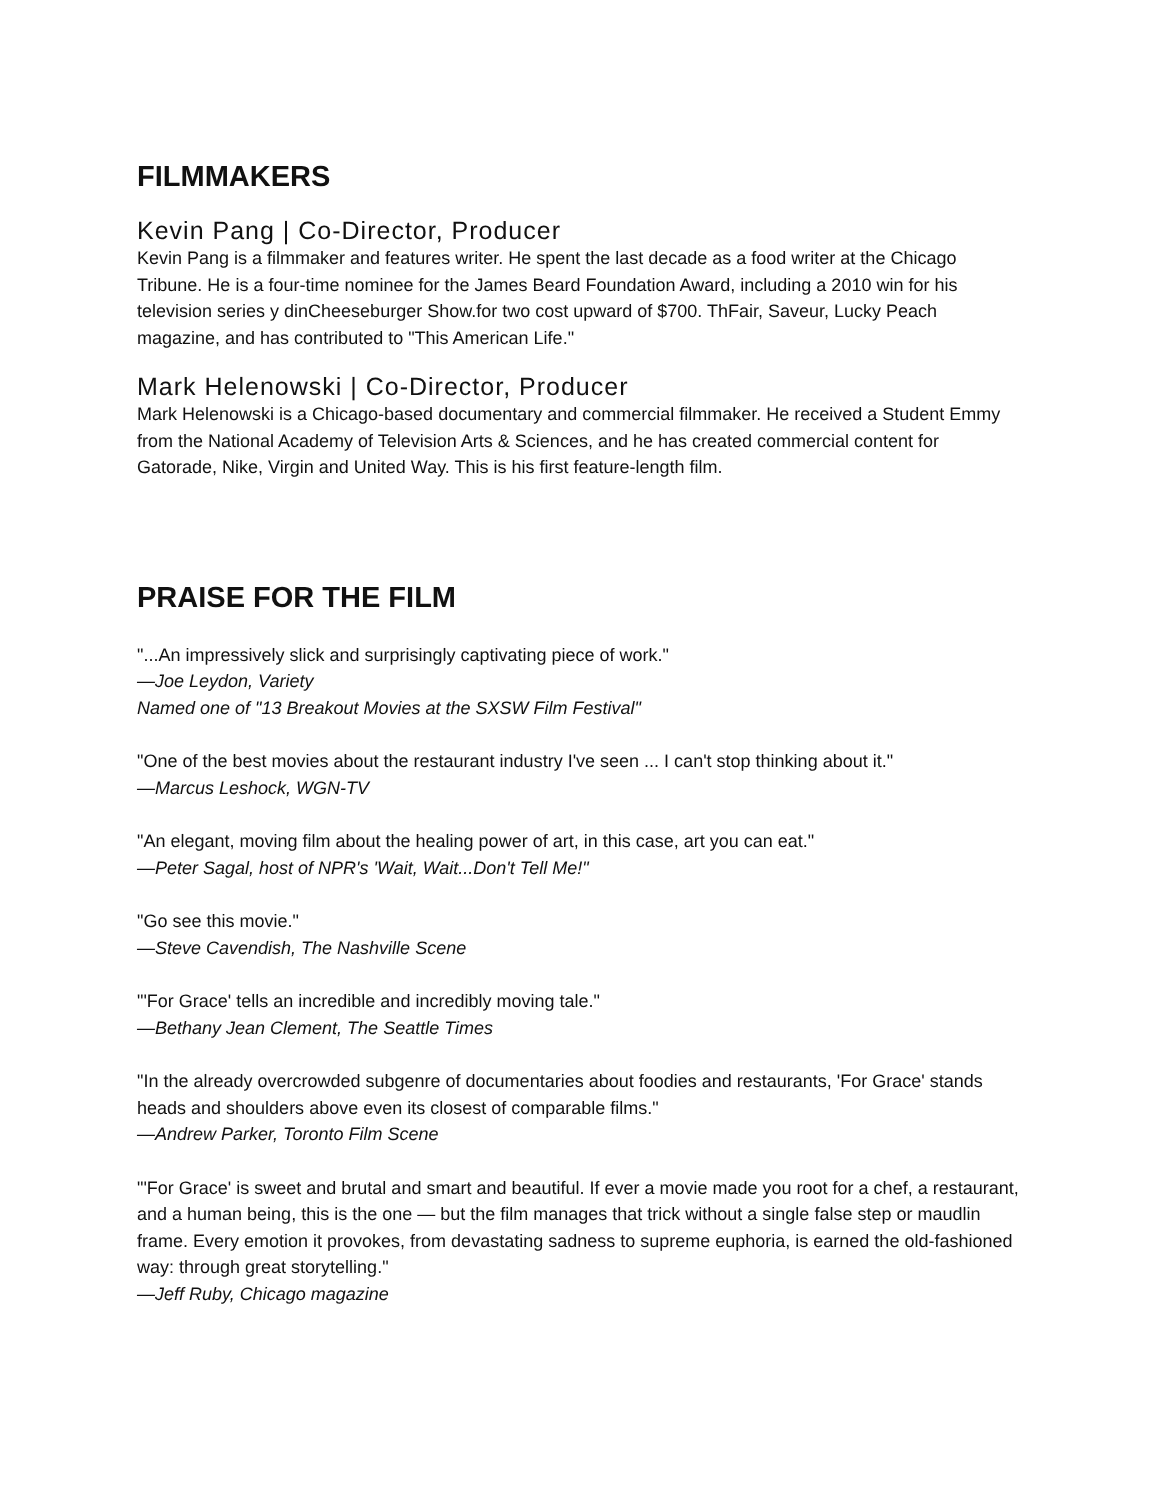FILMMAKERS
Kevin Pang | Co-Director, Producer
Kevin Pang is a filmmaker and features writer. He spent the last decade as a food writer at the Chicago Tribune. He is a four-time nominee for the James Beard Foundation Award, including a 2010 win for his television series y dinCheeseburger Show.for two cost upward of $700. ThFair, Saveur, Lucky Peach magazine, and has contributed to "This American Life."
Mark Helenowski | Co-Director, Producer
Mark Helenowski is a Chicago-based documentary and commercial filmmaker. He received a Student Emmy from the National Academy of Television Arts & Sciences, and he has created commercial content for Gatorade, Nike, Virgin and United Way. This is his first feature-length film.
PRAISE FOR THE FILM
"...An impressively slick and surprisingly captivating piece of work."
—Joe Leydon, Variety
Named one of "13 Breakout Movies at the SXSW Film Festival"
"One of the best movies about the restaurant industry I've seen ... I can't stop thinking about it."
—Marcus Leshock, WGN-TV
"An elegant, moving film about the healing power of art, in this case, art you can eat."
—Peter Sagal, host of NPR's 'Wait, Wait...Don't Tell Me!"
"Go see this movie."
—Steve Cavendish, The Nashville Scene
"'For Grace' tells an incredible and incredibly moving tale."
—Bethany Jean Clement, The Seattle Times
"In the already overcrowded subgenre of documentaries about foodies and restaurants, 'For Grace' stands heads and shoulders above even its closest of comparable films."
—Andrew Parker, Toronto Film Scene
"'For Grace' is sweet and brutal and smart and beautiful. If ever a movie made you root for a chef, a restaurant, and a human being, this is the one — but the film manages that trick without a single false step or maudlin frame. Every emotion it provokes, from devastating sadness to supreme euphoria, is earned the old-fashioned way: through great storytelling."
—Jeff Ruby, Chicago magazine